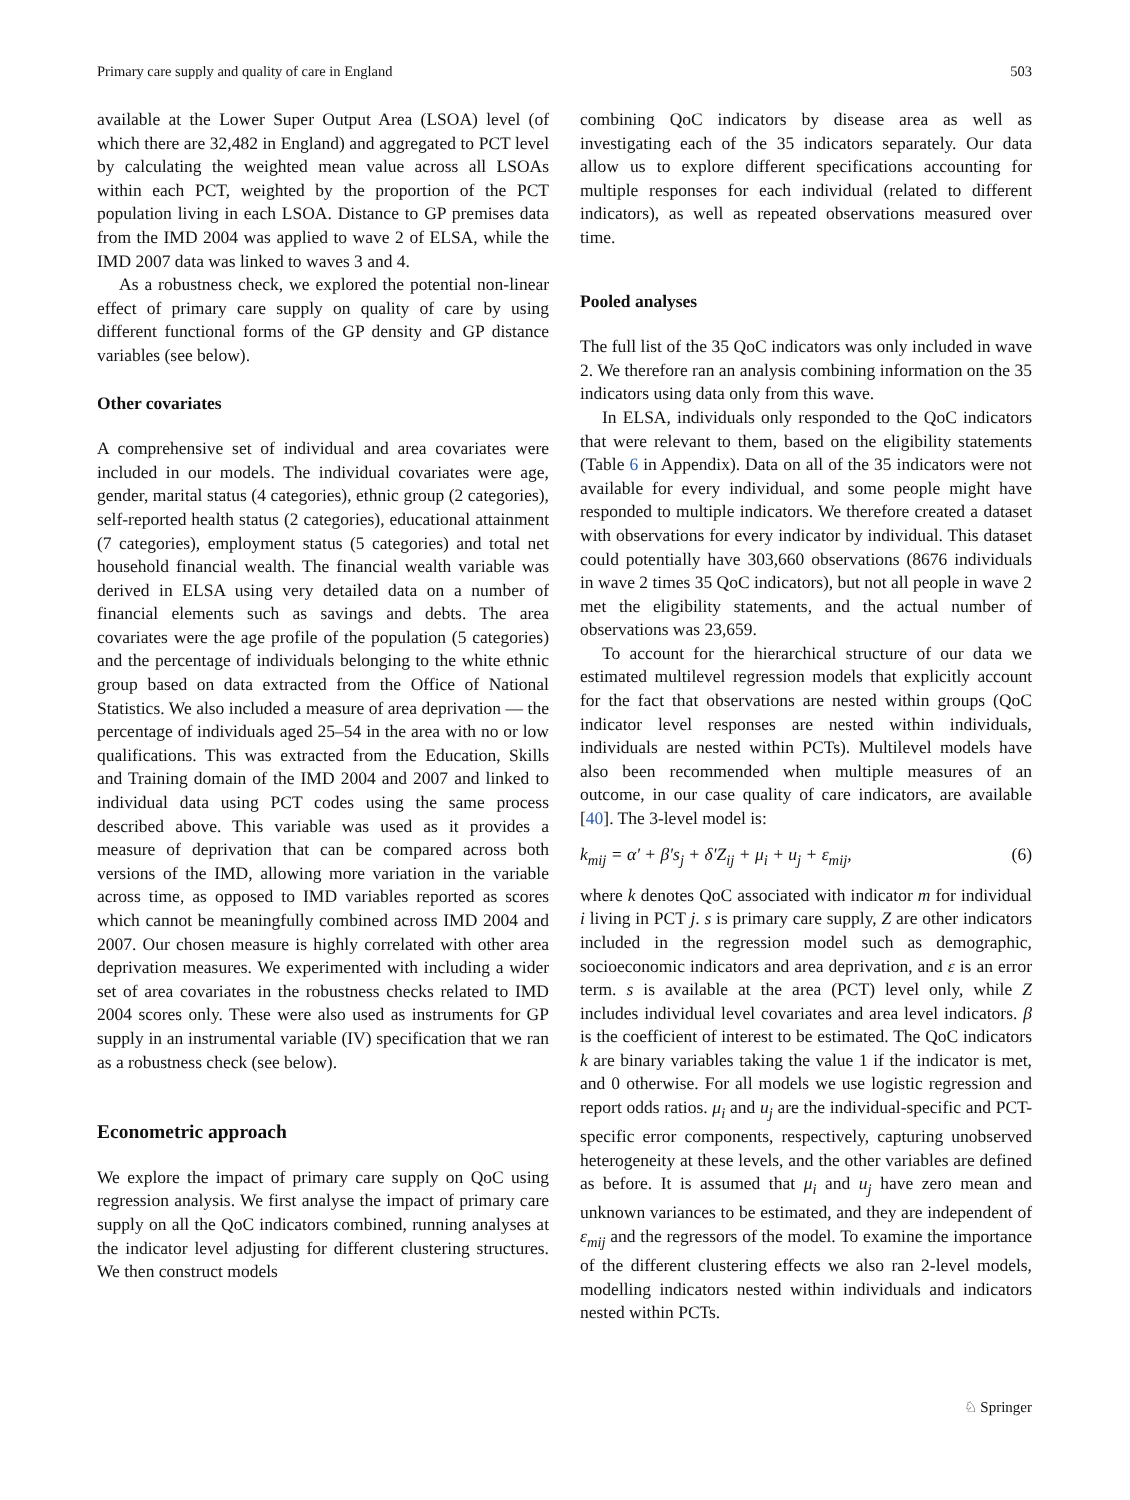Primary care supply and quality of care in England 503
available at the Lower Super Output Area (LSOA) level (of which there are 32,482 in England) and aggregated to PCT level by calculating the weighted mean value across all LSOAs within each PCT, weighted by the proportion of the PCT population living in each LSOA. Distance to GP premises data from the IMD 2004 was applied to wave 2 of ELSA, while the IMD 2007 data was linked to waves 3 and 4.
As a robustness check, we explored the potential non-linear effect of primary care supply on quality of care by using different functional forms of the GP density and GP distance variables (see below).
Other covariates
A comprehensive set of individual and area covariates were included in our models. The individual covariates were age, gender, marital status (4 categories), ethnic group (2 categories), self-reported health status (2 categories), educational attainment (7 categories), employment status (5 categories) and total net household financial wealth. The financial wealth variable was derived in ELSA using very detailed data on a number of financial elements such as savings and debts. The area covariates were the age profile of the population (5 categories) and the percentage of individuals belonging to the white ethnic group based on data extracted from the Office of National Statistics. We also included a measure of area deprivation — the percentage of individuals aged 25–54 in the area with no or low qualifications. This was extracted from the Education, Skills and Training domain of the IMD 2004 and 2007 and linked to individual data using PCT codes using the same process described above. This variable was used as it provides a measure of deprivation that can be compared across both versions of the IMD, allowing more variation in the variable across time, as opposed to IMD variables reported as scores which cannot be meaningfully combined across IMD 2004 and 2007. Our chosen measure is highly correlated with other area deprivation measures. We experimented with including a wider set of area covariates in the robustness checks related to IMD 2004 scores only. These were also used as instruments for GP supply in an instrumental variable (IV) specification that we ran as a robustness check (see below).
Econometric approach
We explore the impact of primary care supply on QoC using regression analysis. We first analyse the impact of primary care supply on all the QoC indicators combined, running analyses at the indicator level adjusting for different clustering structures. We then construct models
combining QoC indicators by disease area as well as investigating each of the 35 indicators separately. Our data allow us to explore different specifications accounting for multiple responses for each individual (related to different indicators), as well as repeated observations measured over time.
Pooled analyses
The full list of the 35 QoC indicators was only included in wave 2. We therefore ran an analysis combining information on the 35 indicators using data only from this wave.
In ELSA, individuals only responded to the QoC indicators that were relevant to them, based on the eligibility statements (Table 6 in Appendix). Data on all of the 35 indicators were not available for every individual, and some people might have responded to multiple indicators. We therefore created a dataset with observations for every indicator by individual. This dataset could potentially have 303,660 observations (8676 individuals in wave 2 times 35 QoC indicators), but not all people in wave 2 met the eligibility statements, and the actual number of observations was 23,659.
To account for the hierarchical structure of our data we estimated multilevel regression models that explicitly account for the fact that observations are nested within groups (QoC indicator level responses are nested within individuals, individuals are nested within PCTs). Multilevel models have also been recommended when multiple measures of an outcome, in our case quality of care indicators, are available [40]. The 3-level model is:
k<sub>mij</sub> = α′ + β′s<sub>j</sub> + δ′Z<sub>ij</sub> + μ<sub>i</sub> + u<sub>j</sub> + ε<sub>mij</sub>, (6)
where k denotes QoC associated with indicator m for individual i living in PCT j. s is primary care supply, Z are other indicators included in the regression model such as demographic, socioeconomic indicators and area deprivation, and ε is an error term. s is available at the area (PCT) level only, while Z includes individual level covariates and area level indicators. β is the coefficient of interest to be estimated. The QoC indicators k are binary variables taking the value 1 if the indicator is met, and 0 otherwise. For all models we use logistic regression and report odds ratios. μ<sub>i</sub> and u<sub>j</sub> are the individual-specific and PCT-specific error components, respectively, capturing unobserved heterogeneity at these levels, and the other variables are defined as before. It is assumed that μ<sub>i</sub> and u<sub>j</sub> have zero mean and unknown variances to be estimated, and they are independent of ε<sub>mij</sub> and the regressors of the model. To examine the importance of the different clustering effects we also ran 2-level models, modelling indicators nested within individuals and indicators nested within PCTs.
♘ Springer